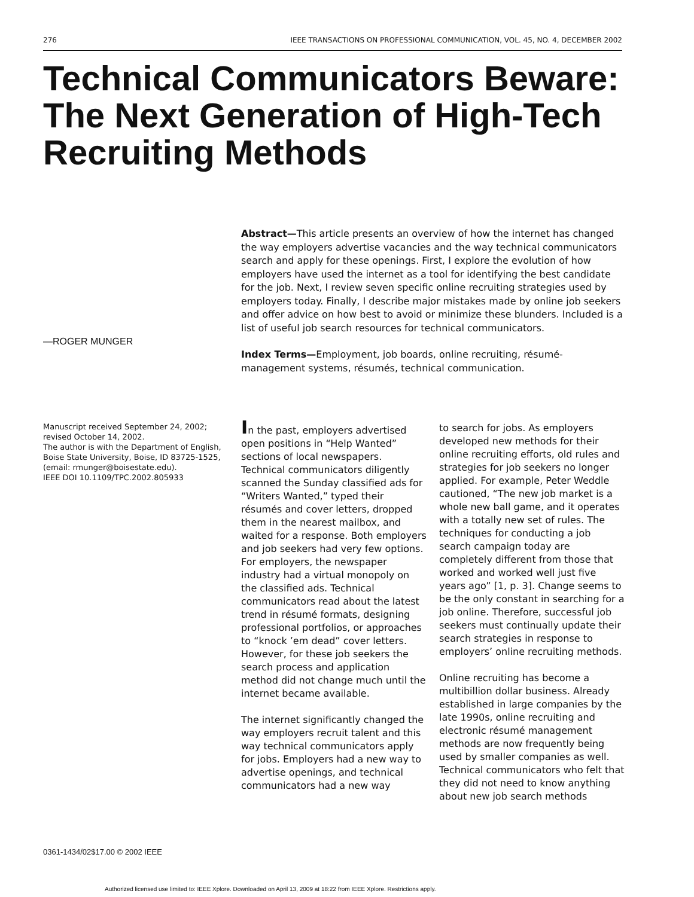276 IEEE TRANSACTIONS ON PROFESSIONAL COMMUNICATION, VOL. 45, NO. 4, DECEMBER 2002
Technical Communicators Beware: The Next Generation of High-Tech Recruiting Methods
Abstract—This article presents an overview of how the internet has changed the way employers advertise vacancies and the way technical communicators search and apply for these openings. First, I explore the evolution of how employers have used the internet as a tool for identifying the best candidate for the job. Next, I review seven specific online recruiting strategies used by employers today. Finally, I describe major mistakes made by online job seekers and offer advice on how best to avoid or minimize these blunders. Included is a list of useful job search resources for technical communicators.
Index Terms—Employment, job boards, online recruiting, résumé-management systems, résumés, technical communication.
—ROGER MUNGER
Manuscript received September 24, 2002; revised October 14, 2002.
The author is with the Department of English, Boise State University, Boise, ID 83725-1525, (email: rmunger@boisestate.edu).
IEEE DOI 10.1109/TPC.2002.805933
In the past, employers advertised open positions in “Help Wanted” sections of local newspapers. Technical communicators diligently scanned the Sunday classified ads for “Writers Wanted,” typed their résumés and cover letters, dropped them in the nearest mailbox, and waited for a response. Both employers and job seekers had very few options. For employers, the newspaper industry had a virtual monopoly on the classified ads. Technical communicators read about the latest trend in résumé formats, designing professional portfolios, or approaches to “knock ’em dead” cover letters. However, for these job seekers the search process and application method did not change much until the internet became available.
The internet significantly changed the way employers recruit talent and this way technical communicators apply for jobs. Employers had a new way to advertise openings, and technical communicators had a new way
to search for jobs. As employers developed new methods for their online recruiting efforts, old rules and strategies for job seekers no longer applied. For example, Peter Weddle cautioned, “The new job market is a whole new ball game, and it operates with a totally new set of rules. The techniques for conducting a job search campaign today are completely different from those that worked and worked well just five years ago” [1, p. 3]. Change seems to be the only constant in searching for a job online. Therefore, successful job seekers must continually update their search strategies in response to employers’ online recruiting methods.
Online recruiting has become a multibillion dollar business. Already established in large companies by the late 1990s, online recruiting and electronic résumé management methods are now frequently being used by smaller companies as well. Technical communicators who felt that they did not need to know anything about new job search methods
0361-1434/02$17.00 © 2002 IEEE
Authorized licensed use limited to: IEEE Xplore. Downloaded on April 13, 2009 at 18:22 from IEEE Xplore. Restrictions apply.